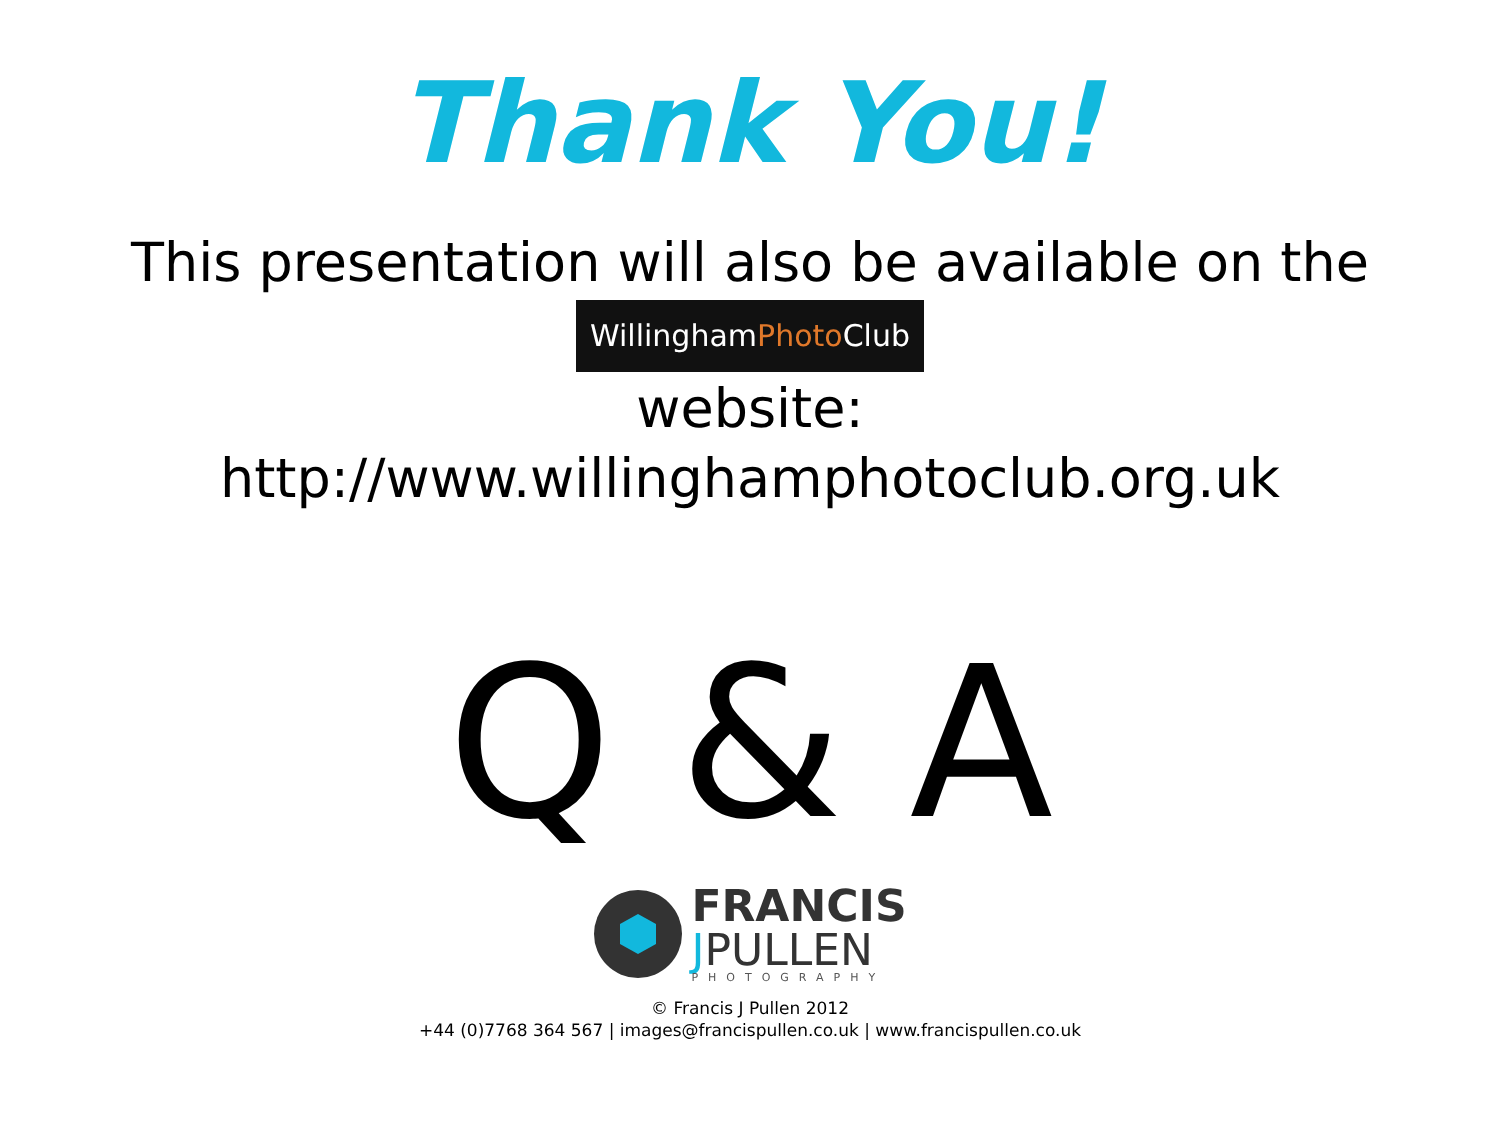Thank You!
This presentation will also be available on the
WillinghamPhoto Club
website:
http://www.willinghamphotoclub.org.uk
Q & A
FRANCIS
JPULLEN
PHOTOGRAPHY
© Francis J Pullen 2012
+44 (0)7768 364 567 | images@francispullen.co.uk | www.francispullen.co.uk